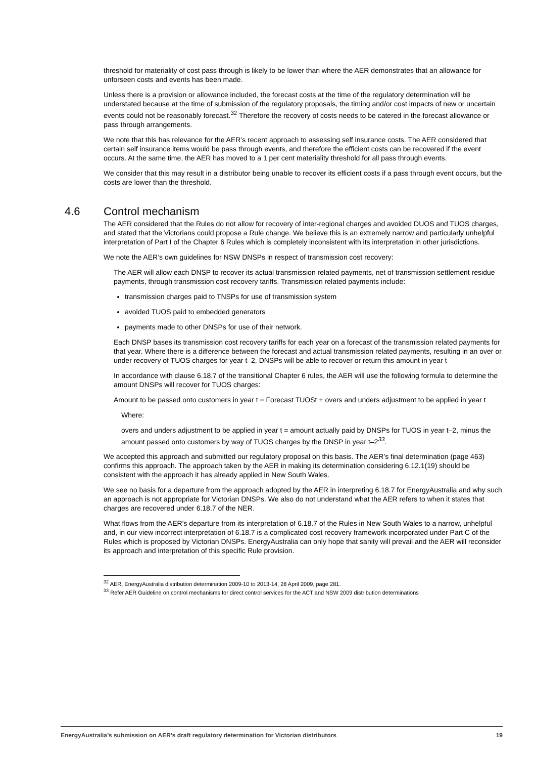threshold for materiality of cost pass through is likely to be lower than where the AER demonstrates that an allowance for unforseen costs and events has been made.
Unless there is a provision or allowance included, the forecast costs at the time of the regulatory determination will be understated because at the time of submission of the regulatory proposals, the timing and/or cost impacts of new or uncertain events could not be reasonably forecast.<sup>32</sup> Therefore the recovery of costs needs to be catered in the forecast allowance or pass through arrangements.
We note that this has relevance for the AER’s recent approach to assessing self insurance costs. The AER considered that certain self insurance items would be pass through events, and therefore the efficient costs can be recovered if the event occurs. At the same time, the AER has moved to a 1 per cent materiality threshold for all pass through events.
We consider that this may result in a distributor being unable to recover its efficient costs if a pass through event occurs, but the costs are lower than the threshold.
4.6 Control mechanism
The AER considered that the Rules do not allow for recovery of inter-regional charges and avoided DUOS and TUOS charges, and stated that the Victorians could propose a Rule change. We believe this is an extremely narrow and particularly unhelpful interpretation of Part I of the Chapter 6 Rules which is completely inconsistent with its interpretation in other jurisdictions.
We note the AER’s own guidelines for NSW DNSPs in respect of transmission cost recovery:
The AER will allow each DNSP to recover its actual transmission related payments, net of transmission settlement residue payments, through transmission cost recovery tariffs. Transmission related payments include:
transmission charges paid to TNSPs for use of transmission system
avoided TUOS paid to embedded generators
payments made to other DNSPs for use of their network.
Each DNSP bases its transmission cost recovery tariffs for each year on a forecast of the transmission related payments for that year. Where there is a difference between the forecast and actual transmission related payments, resulting in an over or under recovery of TUOS charges for year t–2, DNSPs will be able to recover or return this amount in year t
In accordance with clause 6.18.7 of the transitional Chapter 6 rules, the AER will use the following formula to determine the amount DNSPs will recover for TUOS charges:
Amount to be passed onto customers in year t = Forecast TUOSt + overs and unders adjustment to be applied in year t
Where:
overs and unders adjustment to be applied in year t = amount actually paid by DNSPs for TUOS in year t–2, minus the amount passed onto customers by way of TUOS charges by the DNSP in year t–2<sup>33</sup>.
We accepted this approach and submitted our regulatory proposal on this basis. The AER’s final determination (page 463) confirms this approach. The approach taken by the AER in making its determination considering 6.12.1(19) should be consistent with the approach it has already applied in New South Wales.
We see no basis for a departure from the approach adopted by the AER in interpreting 6.18.7 for EnergyAustralia and why such an approach is not appropriate for Victorian DNSPs. We also do not understand what the AER refers to when it states that charges are recovered under 6.18.7 of the NER.
What flows from the AER’s departure from its interpretation of 6.18.7 of the Rules in New South Wales to a narrow, unhelpful and, in our view incorrect interpretation of 6.18.7 is a complicated cost recovery framework incorporated under Part C of the Rules which is proposed by Victorian DNSPs. EnergyAustralia can only hope that sanity will prevail and the AER will reconsider its approach and interpretation of this specific Rule provision.
<sup>32</sup> AER, EnergyAustralia distribution determination 2009-10 to 2013-14, 28 April 2009, page 281.
<sup>33</sup> Refer AER Guideline on control mechanisms for direct control services for the ACT and NSW 2009 distribution determinations
EnergyAustralia’s submission on AER’s draft regulatory determination for Victorian distributors 19